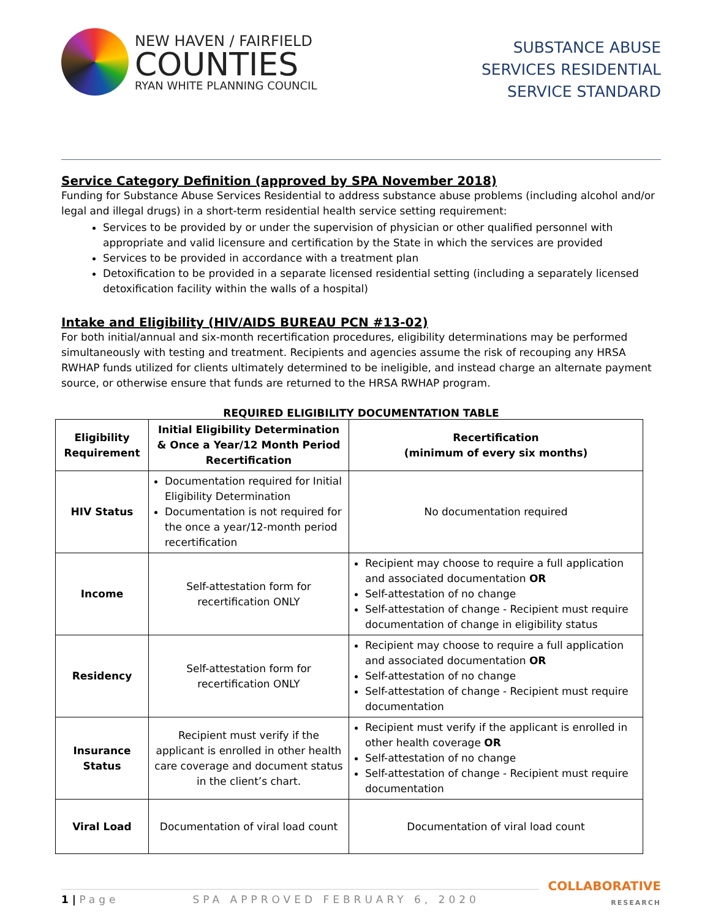NEW HAVEN / FAIRFIELD
COUNTIES
RYAN WHITE PLANNING COUNCIL
SUBSTANCE ABUSE
SERVICES RESIDENTIAL
SERVICE STANDARD
Service Category Definition (approved by SPA November 2018)
Funding for Substance Abuse Services Residential to address substance abuse problems (including alcohol and/or legal and illegal drugs) in a short-term residential health service setting requirement:
Services to be provided by or under the supervision of physician or other qualified personnel with appropriate and valid licensure and certification by the State in which the services are provided
Services to be provided in accordance with a treatment plan
Detoxification to be provided in a separate licensed residential setting (including a separately licensed detoxification facility within the walls of a hospital)
Intake and Eligibility (HIV/AIDS BUREAU PCN #13-02)
For both initial/annual and six-month recertification procedures, eligibility determinations may be performed simultaneously with testing and treatment. Recipients and agencies assume the risk of recouping any HRSA RWHAP funds utilized for clients ultimately determined to be ineligible, and instead charge an alternate payment source, or otherwise ensure that funds are returned to the HRSA RWHAP program.
REQUIRED ELIGIBILITY DOCUMENTATION TABLE
| Eligibility Requirement | Initial Eligibility Determination & Once a Year/12 Month Period Recertification | Recertification (minimum of every six months) |
| --- | --- | --- |
| HIV Status | Documentation required for Initial Eligibility Determination Documentation is not required for the once a year/12-month period recertification | No documentation required |
| Income | Self-attestation form for recertification ONLY | Recipient may choose to require a full application and associated documentation OR Self-attestation of no change Self-attestation of change - Recipient must require documentation of change in eligibility status |
| Residency | Self-attestation form for recertification ONLY | Recipient may choose to require a full application and associated documentation OR Self-attestation of no change Self-attestation of change - Recipient must require documentation |
| Insurance Status | Recipient must verify if the applicant is enrolled in other health care coverage and document status in the client’s chart. | Recipient must verify if the applicant is enrolled in other health coverage OR Self-attestation of no change Self-attestation of change - Recipient must require documentation |
| Viral Load | Documentation of viral load count | Documentation of viral load count |
1 | Page SPA APPROVED FEBRUARY 6, 2020
COLLABORATIVE
RESEARCH